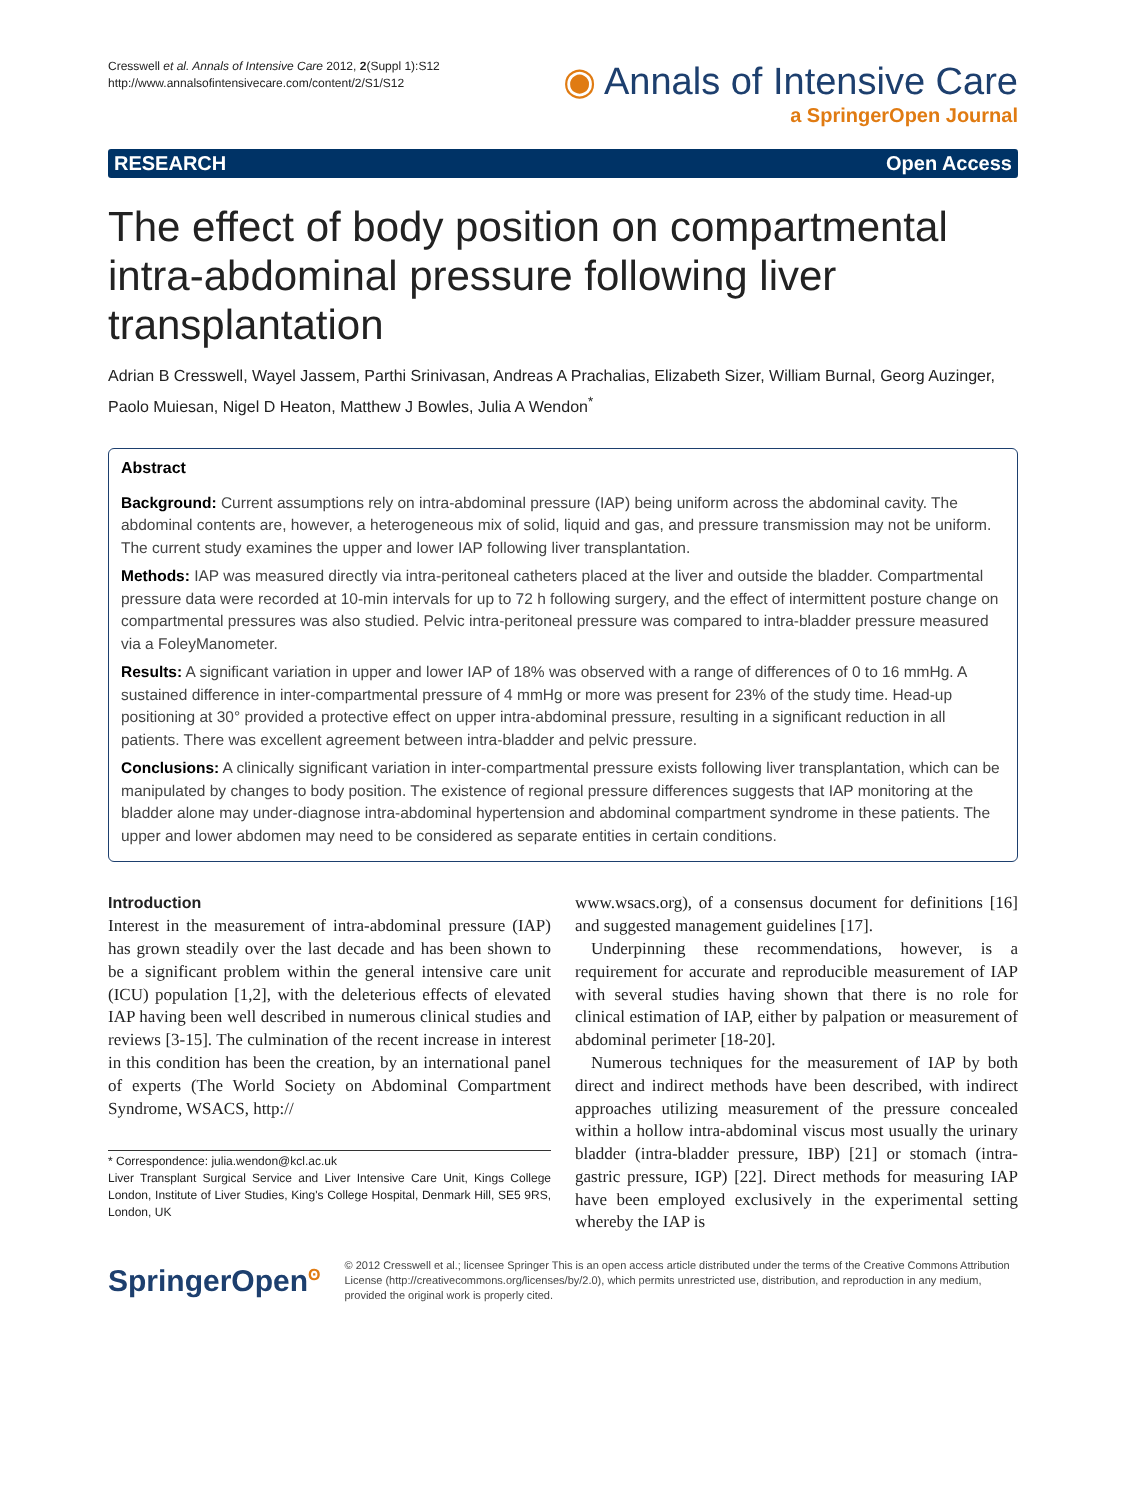Cresswell et al. Annals of Intensive Care 2012, 2(Suppl 1):S12
http://www.annalsofintensivecare.com/content/2/S1/S12
◉ Annals of Intensive Care
a SpringerOpen Journal
RESEARCH Open Access
The effect of body position on compartmental intra-abdominal pressure following liver transplantation
Adrian B Cresswell, Wayel Jassem, Parthi Srinivasan, Andreas A Prachalias, Elizabeth Sizer, William Burnal, Georg Auzinger, Paolo Muiesan, Nigel D Heaton, Matthew J Bowles, Julia A Wendon<sup>*</sup>
Abstract
Background: Current assumptions rely on intra-abdominal pressure (IAP) being uniform across the abdominal cavity. The abdominal contents are, however, a heterogeneous mix of solid, liquid and gas, and pressure transmission may not be uniform. The current study examines the upper and lower IAP following liver transplantation.
Methods: IAP was measured directly via intra-peritoneal catheters placed at the liver and outside the bladder. Compartmental pressure data were recorded at 10-min intervals for up to 72 h following surgery, and the effect of intermittent posture change on compartmental pressures was also studied. Pelvic intra-peritoneal pressure was compared to intra-bladder pressure measured via a FoleyManometer.
Results: A significant variation in upper and lower IAP of 18% was observed with a range of differences of 0 to 16 mmHg. A sustained difference in inter-compartmental pressure of 4 mmHg or more was present for 23% of the study time. Head-up positioning at 30° provided a protective effect on upper intra-abdominal pressure, resulting in a significant reduction in all patients. There was excellent agreement between intra-bladder and pelvic pressure.
Conclusions: A clinically significant variation in inter-compartmental pressure exists following liver transplantation, which can be manipulated by changes to body position. The existence of regional pressure differences suggests that IAP monitoring at the bladder alone may under-diagnose intra-abdominal hypertension and abdominal compartment syndrome in these patients. The upper and lower abdomen may need to be considered as separate entities in certain conditions.
Introduction
Interest in the measurement of intra-abdominal pressure (IAP) has grown steadily over the last decade and has been shown to be a significant problem within the general intensive care unit (ICU) population [1,2], with the deleterious effects of elevated IAP having been well described in numerous clinical studies and reviews [3-15]. The culmination of the recent increase in interest in this condition has been the creation, by an international panel of experts (The World Society on Abdominal Compartment Syndrome, WSACS, http://
* Correspondence: julia.wendon@kcl.ac.uk
Liver Transplant Surgical Service and Liver Intensive Care Unit, Kings College London, Institute of Liver Studies, King's College Hospital, Denmark Hill, SE5 9RS, London, UK
www.wsacs.org), of a consensus document for definitions [16] and suggested management guidelines [17].
Underpinning these recommendations, however, is a requirement for accurate and reproducible measurement of IAP with several studies having shown that there is no role for clinical estimation of IAP, either by palpation or measurement of abdominal perimeter [18-20].
Numerous techniques for the measurement of IAP by both direct and indirect methods have been described, with indirect approaches utilizing measurement of the pressure concealed within a hollow intra-abdominal viscus most usually the urinary bladder (intra-bladder pressure, IBP) [21] or stomach (intra-gastric pressure, IGP) [22]. Direct methods for measuring IAP have been employed exclusively in the experimental setting whereby the IAP is
SpringerOpen<sup>ʘ</sup>
© 2012 Cresswell et al.; licensee Springer This is an open access article distributed under the terms of the Creative Commons Attribution License (http://creativecommons.org/licenses/by/2.0), which permits unrestricted use, distribution, and reproduction in any medium, provided the original work is properly cited.